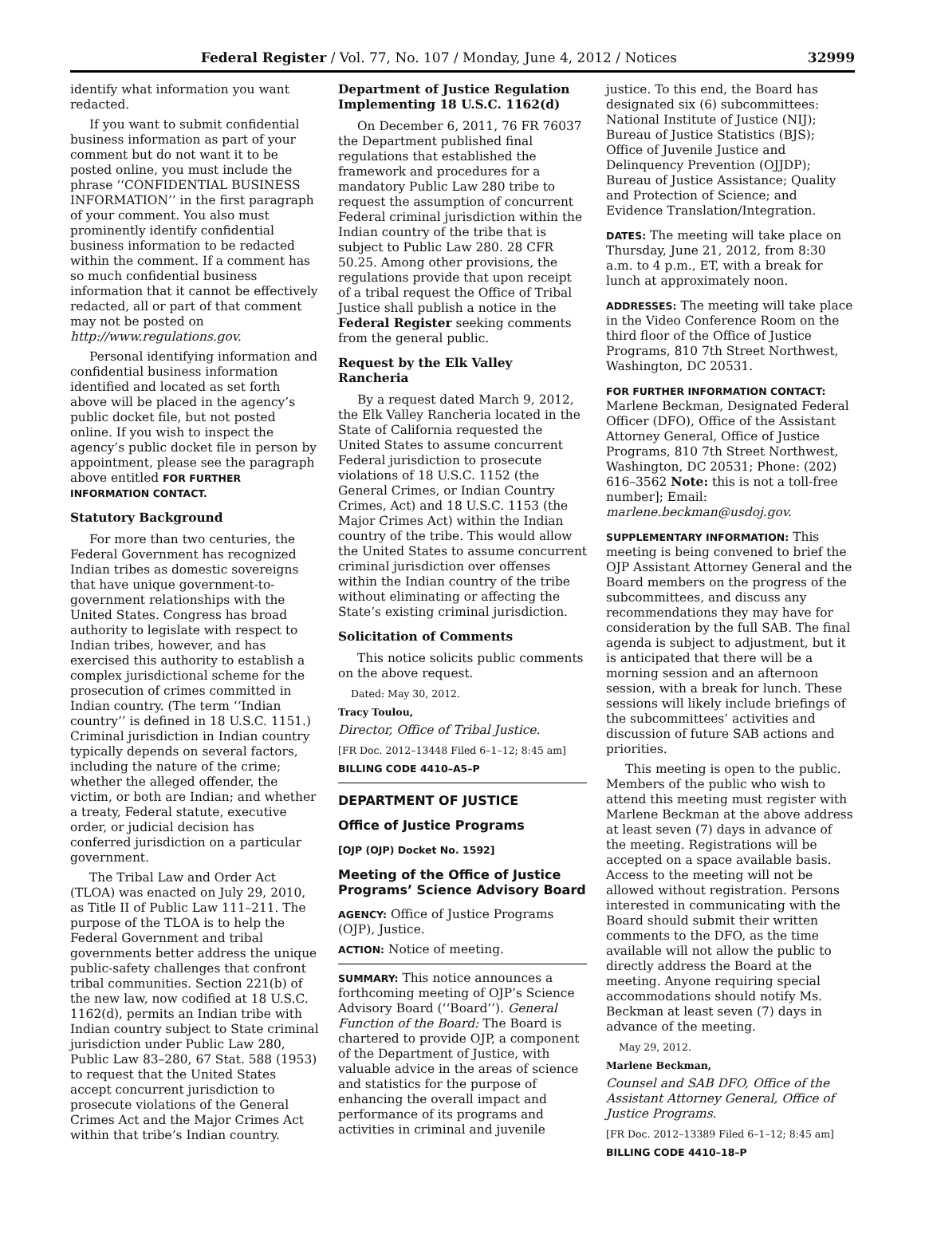Federal Register / Vol. 77, No. 107 / Monday, June 4, 2012 / Notices 32999
identify what information you want redacted.
If you want to submit confidential business information as part of your comment but do not want it to be posted online, you must include the phrase ‘‘CONFIDENTIAL BUSINESS INFORMATION’’ in the first paragraph of your comment. You also must prominently identify confidential business information to be redacted within the comment. If a comment has so much confidential business information that it cannot be effectively redacted, all or part of that comment may not be posted on http://www.regulations.gov.
Personal identifying information and confidential business information identified and located as set forth above will be placed in the agency’s public docket file, but not posted online. If you wish to inspect the agency’s public docket file in person by appointment, please see the paragraph above entitled FOR FURTHER INFORMATION CONTACT.
Statutory Background
For more than two centuries, the Federal Government has recognized Indian tribes as domestic sovereigns that have unique government-to-government relationships with the United States. Congress has broad authority to legislate with respect to Indian tribes, however, and has exercised this authority to establish a complex jurisdictional scheme for the prosecution of crimes committed in Indian country. (The term ‘‘Indian country’’ is defined in 18 U.S.C. 1151.) Criminal jurisdiction in Indian country typically depends on several factors, including the nature of the crime; whether the alleged offender, the victim, or both are Indian; and whether a treaty, Federal statute, executive order, or judicial decision has conferred jurisdiction on a particular government.
The Tribal Law and Order Act (TLOA) was enacted on July 29, 2010, as Title II of Public Law 111–211. The purpose of the TLOA is to help the Federal Government and tribal governments better address the unique public-safety challenges that confront tribal communities. Section 221(b) of the new law, now codified at 18 U.S.C. 1162(d), permits an Indian tribe with Indian country subject to State criminal jurisdiction under Public Law 280, Public Law 83–280, 67 Stat. 588 (1953) to request that the United States accept concurrent jurisdiction to prosecute violations of the General Crimes Act and the Major Crimes Act within that tribe’s Indian country.
Department of Justice Regulation Implementing 18 U.S.C. 1162(d)
On December 6, 2011, 76 FR 76037 the Department published final regulations that established the framework and procedures for a mandatory Public Law 280 tribe to request the assumption of concurrent Federal criminal jurisdiction within the Indian country of the tribe that is subject to Public Law 280. 28 CFR 50.25. Among other provisions, the regulations provide that upon receipt of a tribal request the Office of Tribal Justice shall publish a notice in the Federal Register seeking comments from the general public.
Request by the Elk Valley Rancheria
By a request dated March 9, 2012, the Elk Valley Rancheria located in the State of California requested the United States to assume concurrent Federal jurisdiction to prosecute violations of 18 U.S.C. 1152 (the General Crimes, or Indian Country Crimes, Act) and 18 U.S.C. 1153 (the Major Crimes Act) within the Indian country of the tribe. This would allow the United States to assume concurrent criminal jurisdiction over offenses within the Indian country of the tribe without eliminating or affecting the State’s existing criminal jurisdiction.
Solicitation of Comments
This notice solicits public comments on the above request.
Dated: May 30, 2012.
Tracy Toulou,
Director, Office of Tribal Justice.
[FR Doc. 2012–13448 Filed 6–1–12; 8:45 am]
BILLING CODE 4410–A5–P
DEPARTMENT OF JUSTICE
Office of Justice Programs
[OJP (OJP) Docket No. 1592]
Meeting of the Office of Justice Programs’ Science Advisory Board
AGENCY: Office of Justice Programs (OJP), Justice.
ACTION: Notice of meeting.
SUMMARY: This notice announces a forthcoming meeting of OJP’s Science Advisory Board (‘‘Board’’). General Function of the Board: The Board is chartered to provide OJP, a component of the Department of Justice, with valuable advice in the areas of science and statistics for the purpose of enhancing the overall impact and performance of its programs and activities in criminal and juvenile
justice. To this end, the Board has designated six (6) subcommittees: National Institute of Justice (NIJ); Bureau of Justice Statistics (BJS); Office of Juvenile Justice and Delinquency Prevention (OJJDP); Bureau of Justice Assistance; Quality and Protection of Science; and Evidence Translation/Integration.
DATES: The meeting will take place on Thursday, June 21, 2012, from 8:30 a.m. to 4 p.m., ET, with a break for lunch at approximately noon.
ADDRESSES: The meeting will take place in the Video Conference Room on the third floor of the Office of Justice Programs, 810 7th Street Northwest, Washington, DC 20531.
FOR FURTHER INFORMATION CONTACT: Marlene Beckman, Designated Federal Officer (DFO), Office of the Assistant Attorney General, Office of Justice Programs, 810 7th Street Northwest, Washington, DC 20531; Phone: (202) 616–3562 Note: this is not a toll-free number]; Email: marlene.beckman@usdoj.gov.
SUPPLEMENTARY INFORMATION: This meeting is being convened to brief the OJP Assistant Attorney General and the Board members on the progress of the subcommittees, and discuss any recommendations they may have for consideration by the full SAB. The final agenda is subject to adjustment, but it is anticipated that there will be a morning session and an afternoon session, with a break for lunch. These sessions will likely include briefings of the subcommittees’ activities and discussion of future SAB actions and priorities.
This meeting is open to the public. Members of the public who wish to attend this meeting must register with Marlene Beckman at the above address at least seven (7) days in advance of the meeting. Registrations will be accepted on a space available basis. Access to the meeting will not be allowed without registration. Persons interested in communicating with the Board should submit their written comments to the DFO, as the time available will not allow the public to directly address the Board at the meeting. Anyone requiring special accommodations should notify Ms. Beckman at least seven (7) days in advance of the meeting.
May 29, 2012.
Marlene Beckman,
Counsel and SAB DFO, Office of the Assistant Attorney General, Office of Justice Programs.
[FR Doc. 2012–13389 Filed 6–1–12; 8:45 am]
BILLING CODE 4410–18–P